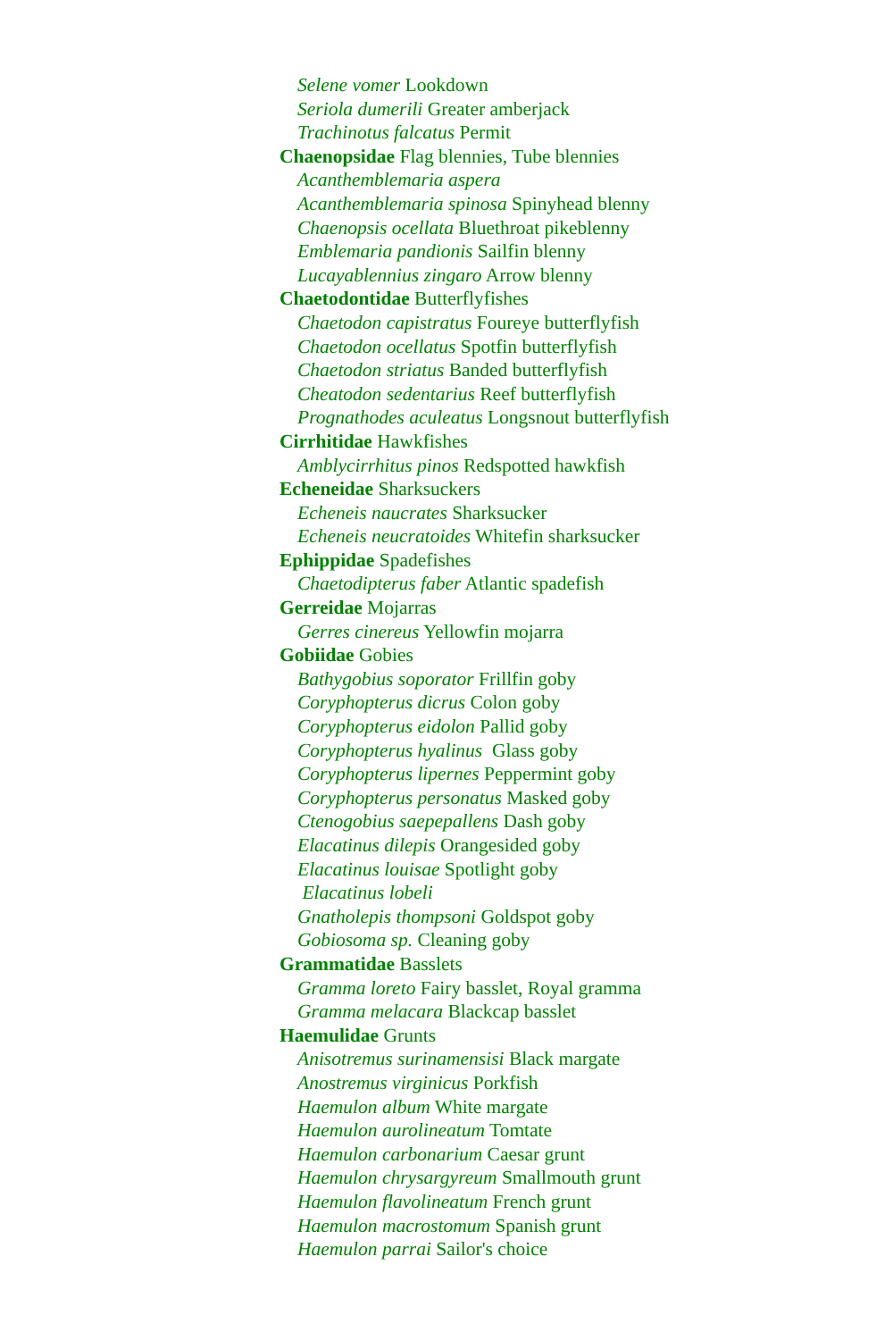Selene vomer Lookdown
Seriola dumerili Greater amberjack
Trachinotus falcatus Permit
Chaenopsidae Flag blennies, Tube blennies
Acanthemblemaria aspera
Acanthemblemaria spinosa Spinyhead blenny
Chaenopsis ocellata Bluethroat pikeblenny
Emblemaria pandionis Sailfin blenny
Lucayablennius zingaro Arrow blenny
Chaetodontidae Butterflyfishes
Chaetodon capistratus Foureye butterflyfish
Chaetodon ocellatus Spotfin butterflyfish
Chaetodon striatus Banded butterflyfish
Cheatodon sedentarius Reef butterflyfish
Prognathodes aculeatus Longsnout butterflyfish
Cirrhitidae Hawkfishes
Amblycirrhitus pinos Redspotted hawkfish
Echeneidae Sharksuckers
Echeneis naucrates Sharksucker
Echeneis neucratoides Whitefin sharksucker
Ephippidae Spadefishes
Chaetodipterus faber Atlantic spadefish
Gerreidae Mojarras
Gerres cinereus Yellowfin mojarra
Gobiidae Gobies
Bathygobius soporator Frillfin goby
Coryphopterus dicrus Colon goby
Coryphopterus eidolon Pallid goby
Coryphopterus hyalinus Glass goby
Coryphopterus lipernes Peppermint goby
Coryphopterus personatus Masked goby
Ctenogobius saepepallens Dash goby
Elacatinus dilepis Orangesided goby
Elacatinus louisae Spotlight goby
Elacatinus lobeli
Gnatholepis thompsoni Goldspot goby
Gobiosoma sp. Cleaning goby
Grammatidae Basslets
Gramma loreto Fairy basslet, Royal gramma
Gramma melacara Blackcap basslet
Haemulidae Grunts
Anisotremus surinamensisi Black margate
Anostremus virginicus Porkfish
Haemulon album White margate
Haemulon aurolineatum Tomtate
Haemulon carbonarium Caesar grunt
Haemulon chrysargyreum Smallmouth grunt
Haemulon flavolineatum French grunt
Haemulon macrostomum Spanish grunt
Haemulon parrai Sailor's choice